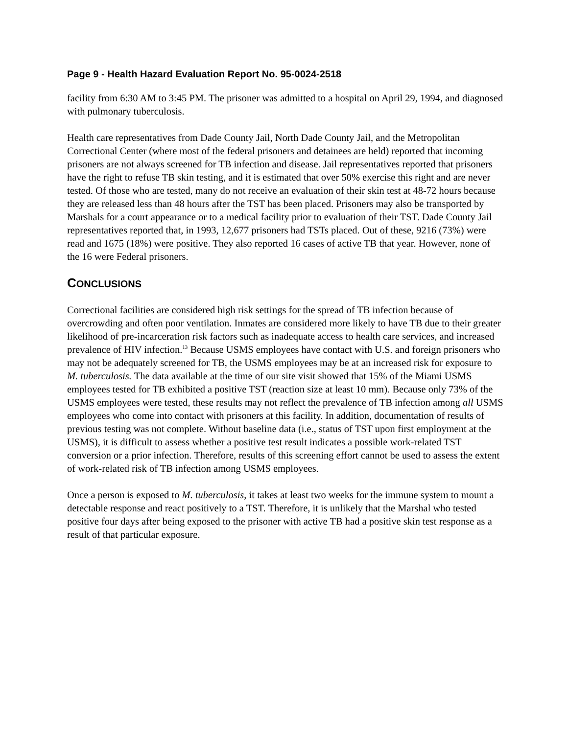Page 9 - Health Hazard Evaluation Report No. 95-0024-2518
facility from 6:30 AM to 3:45 PM. The prisoner was admitted to a hospital on April 29, 1994, and diagnosed with pulmonary tuberculosis.
Health care representatives from Dade County Jail, North Dade County Jail, and the Metropolitan Correctional Center (where most of the federal prisoners and detainees are held) reported that incoming prisoners are not always screened for TB infection and disease. Jail representatives reported that prisoners have the right to refuse TB skin testing, and it is estimated that over 50% exercise this right and are never tested. Of those who are tested, many do not receive an evaluation of their skin test at 48-72 hours because they are released less than 48 hours after the TST has been placed. Prisoners may also be transported by Marshals for a court appearance or to a medical facility prior to evaluation of their TST. Dade County Jail representatives reported that, in 1993, 12,677 prisoners had TSTs placed. Out of these, 9216 (73%) were read and 1675 (18%) were positive. They also reported 16 cases of active TB that year. However, none of the 16 were Federal prisoners.
CONCLUSIONS
Correctional facilities are considered high risk settings for the spread of TB infection because of overcrowding and often poor ventilation. Inmates are considered more likely to have TB due to their greater likelihood of pre-incarceration risk factors such as inadequate access to health care services, and increased prevalence of HIV infection.<sup>13</sup> Because USMS employees have contact with U.S. and foreign prisoners who may not be adequately screened for TB, the USMS employees may be at an increased risk for exposure to M. tuberculosis. The data available at the time of our site visit showed that 15% of the Miami USMS employees tested for TB exhibited a positive TST (reaction size at least 10 mm). Because only 73% of the USMS employees were tested, these results may not reflect the prevalence of TB infection among all USMS employees who come into contact with prisoners at this facility. In addition, documentation of results of previous testing was not complete. Without baseline data (i.e., status of TST upon first employment at the USMS), it is difficult to assess whether a positive test result indicates a possible work-related TST conversion or a prior infection. Therefore, results of this screening effort cannot be used to assess the extent of work-related risk of TB infection among USMS employees.
Once a person is exposed to M. tuberculosis, it takes at least two weeks for the immune system to mount a detectable response and react positively to a TST. Therefore, it is unlikely that the Marshal who tested positive four days after being exposed to the prisoner with active TB had a positive skin test response as a result of that particular exposure.